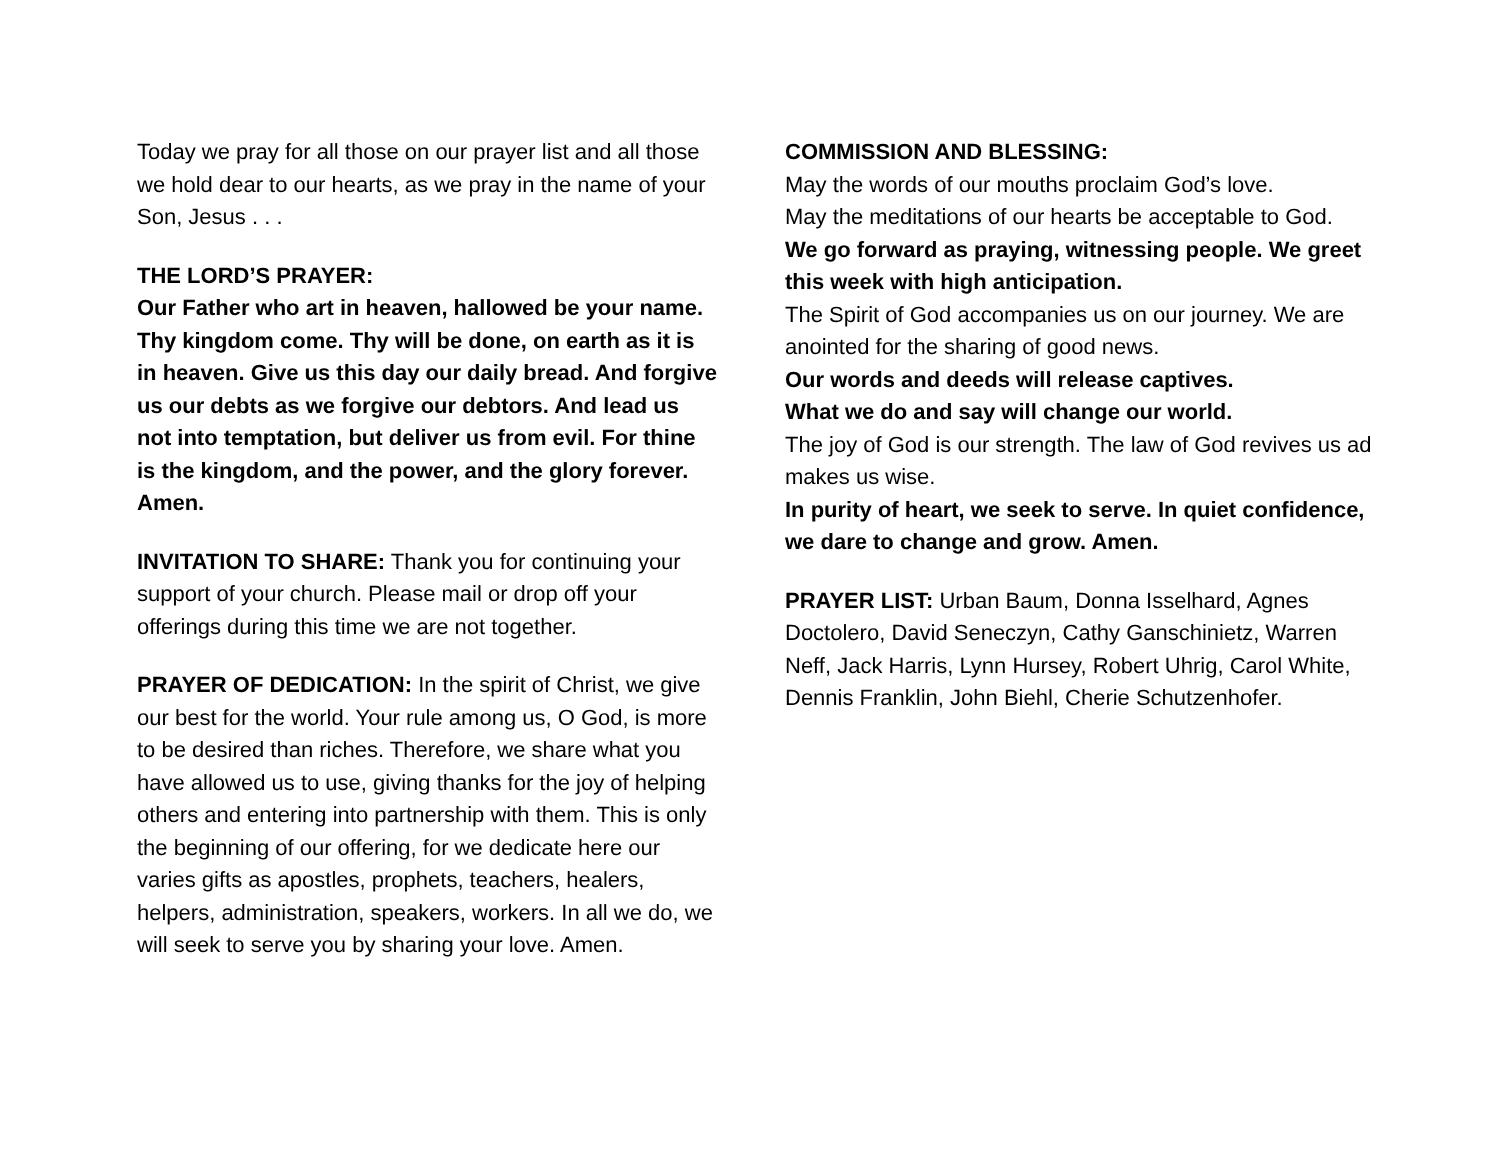Today we pray for all those on our prayer list and all those we hold dear to our hearts, as we pray in the name of your Son, Jesus . . .
THE LORD’S PRAYER:
Our Father who art in heaven, hallowed be your name. Thy kingdom come. Thy will be done, on earth as it is in heaven. Give us this day our daily bread. And forgive us our debts as we forgive our debtors. And lead us not into temptation, but deliver us from evil. For thine is the kingdom, and the power, and the glory forever. Amen.
INVITATION TO SHARE: Thank you for continuing your support of your church. Please mail or drop off your offerings during this time we are not together.
PRAYER OF DEDICATION: In the spirit of Christ, we give our best for the world. Your rule among us, O God, is more to be desired than riches. Therefore, we share what you have allowed us to use, giving thanks for the joy of helping others and entering into partnership with them. This is only the beginning of our offering, for we dedicate here our varies gifts as apostles, prophets, teachers, healers, helpers, administration, speakers, workers. In all we do, we will seek to serve you by sharing your love. Amen.
COMMISSION AND BLESSING:
May the words of our mouths proclaim God’s love.
May the meditations of our hearts be acceptable to God.
We go forward as praying, witnessing people. We greet this week with high anticipation.
The Spirit of God accompanies us on our journey. We are anointed for the sharing of good news.
Our words and deeds will release captives.
What we do and say will change our world.
The joy of God is our strength. The law of God revives us ad makes us wise.
In purity of heart, we seek to serve. In quiet confidence, we dare to change and grow. Amen.
PRAYER LIST: Urban Baum, Donna Isselhard, Agnes Doctolero, David Seneczyn, Cathy Ganschinietz, Warren Neff, Jack Harris, Lynn Hursey, Robert Uhrig, Carol White, Dennis Franklin, John Biehl, Cherie Schutzenhofer.